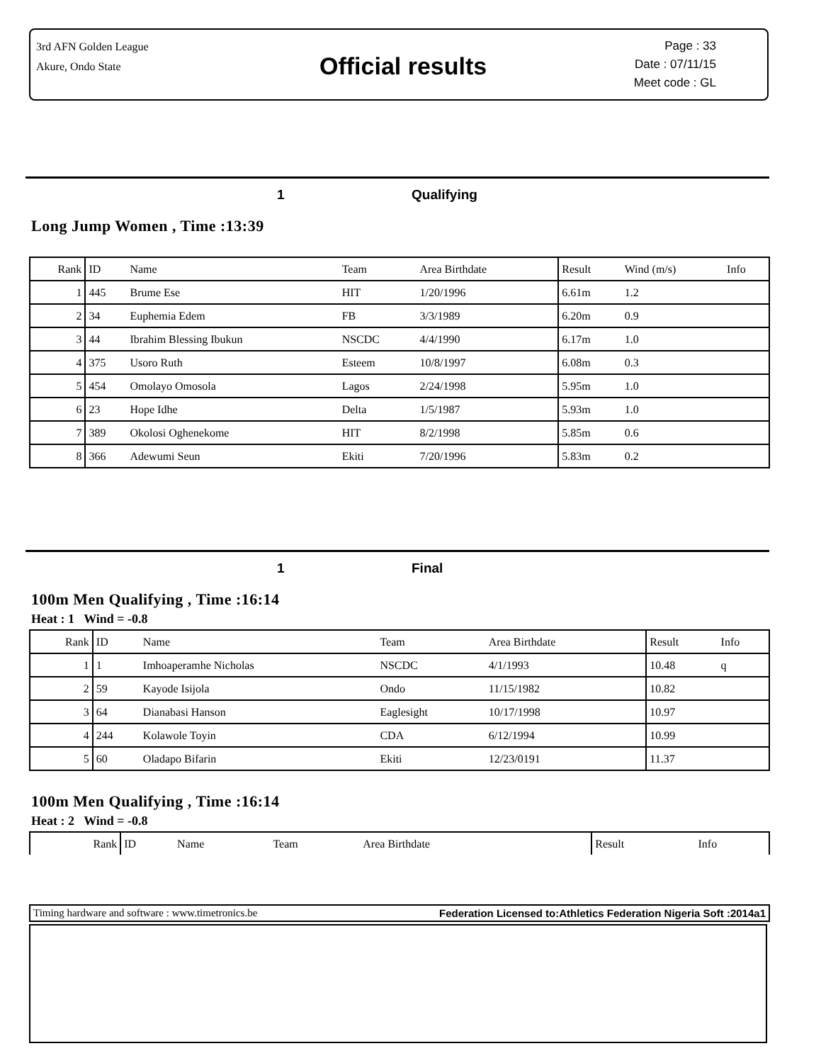3rd AFN Golden League
Akure, Ondo State
Official results
Page : 33
Date : 07/11/15
Meet code : GL
1 Qualifying
Long Jump Women , Time :13:39
| Rank | ID | Name | Team | Area Birthdate | | Result | Wind (m/s) | Info |
| --- | --- | --- | --- | --- | --- | --- | --- | --- |
| 1 | 445 | Brume Ese | HIT | 1/20/1996 | | 6.61m | 1.2 | |
| 2 | 34 | Euphemia Edem | FB | 3/3/1989 | | 6.20m | 0.9 | |
| 3 | 44 | Ibrahim Blessing Ibukun | NSCDC | 4/4/1990 | | 6.17m | 1.0 | |
| 4 | 375 | Usoro Ruth | Esteem | 10/8/1997 | | 6.08m | 0.3 | |
| 5 | 454 | Omolayo Omosola | Lagos | 2/24/1998 | | 5.95m | 1.0 | |
| 6 | 23 | Hope Idhe | Delta | 1/5/1987 | | 5.93m | 1.0 | |
| 7 | 389 | Okolosi Oghenekome | HIT | 8/2/1998 | | 5.85m | 0.6 | |
| 8 | 366 | Adewumi Seun | Ekiti | 7/20/1996 | | 5.83m | 0.2 | |
1 Final
100m Men Qualifying , Time :16:14
Heat : 1 Wind = -0.8
| Rank | ID | Name | Team | Area Birthdate | | Result | Info |
| --- | --- | --- | --- | --- | --- | --- | --- |
| 1 | 1 | Imhoaperamhe Nicholas | NSCDC | 4/1/1993 | | 10.48 | q |
| 2 | 59 | Kayode Isijola | Ondo | 11/15/1982 | | 10.82 | |
| 3 | 64 | Dianabasi Hanson | Eaglesight | 10/17/1998 | | 10.97 | |
| 4 | 244 | Kolawole Toyin | CDA | 6/12/1994 | | 10.99 | |
| 5 | 60 | Oladapo Bifarin | Ekiti | 12/23/0191 | | 11.37 | |
100m Men Qualifying , Time :16:14
Heat : 2 Wind = -0.8
| Rank | ID | Name | Team | Area Birthdate | | Result | Info |
| --- | --- | --- | --- | --- | --- | --- | --- |
Timing hardware and software : www.timetronics.be Federation Licensed to:Athletics Federation Nigeria Soft :2014a1